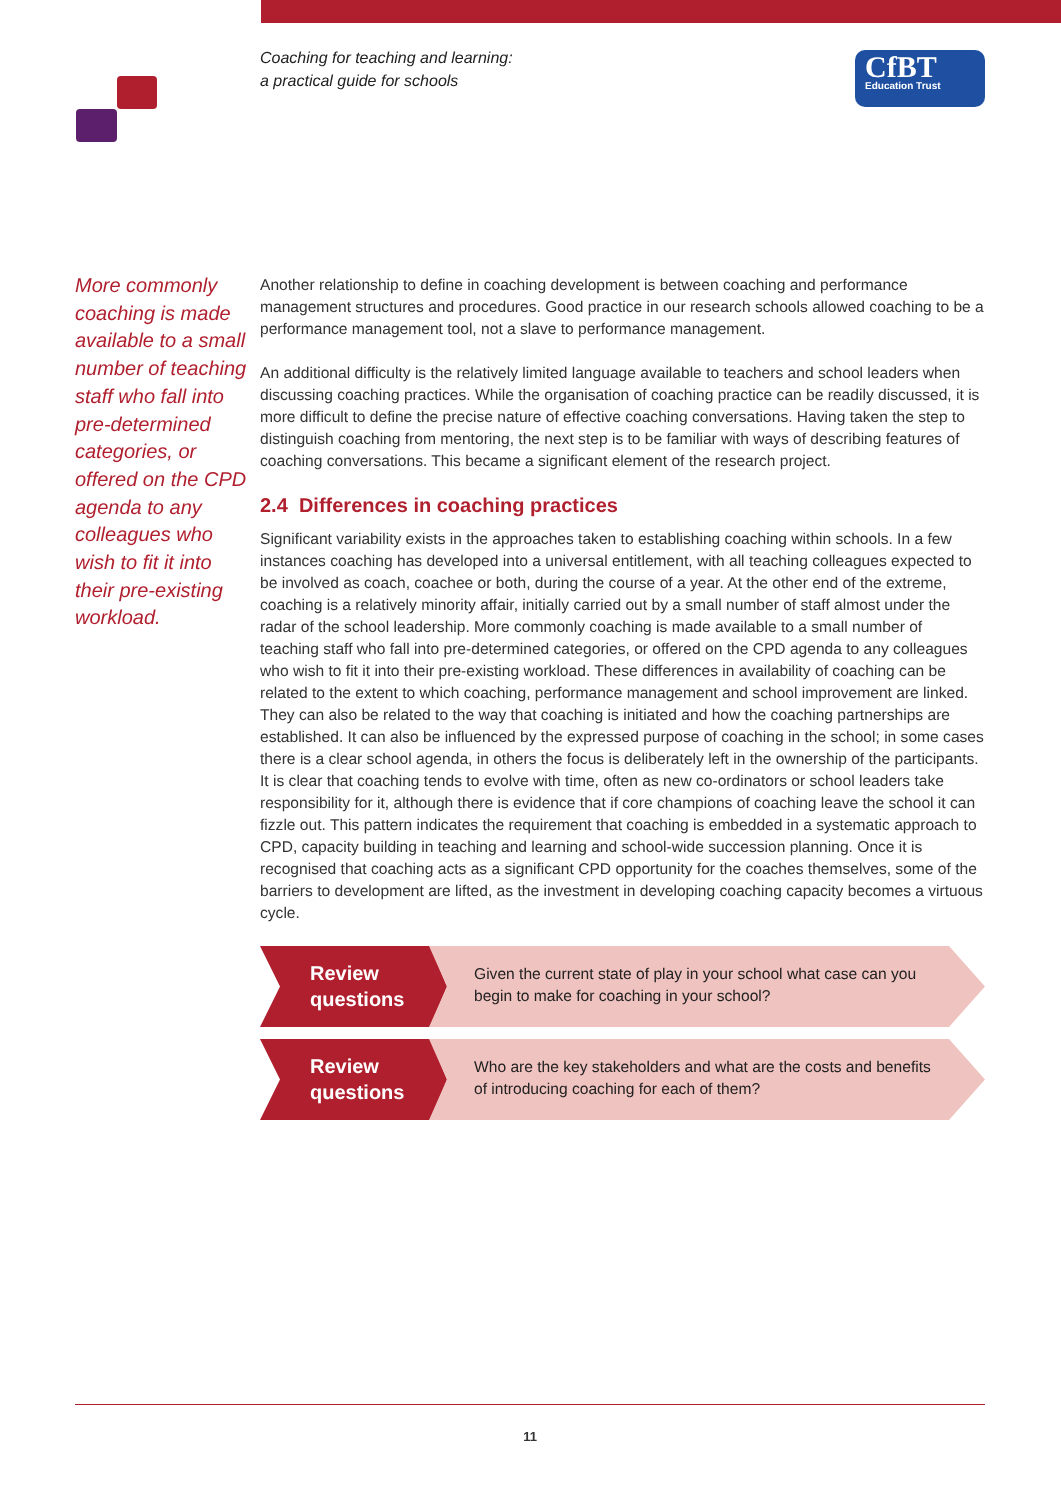Coaching for teaching and learning:
a practical guide for schools
CfBT
Education Trust
More commonly coaching is made available to a small number of teaching staff who fall into pre-determined categories, or offered on the CPD agenda to any colleagues who wish to fit it into their pre-existing workload.
Another relationship to define in coaching development is between coaching and performance management structures and procedures. Good practice in our research schools allowed coaching to be a performance management tool, not a slave to performance management.
An additional difficulty is the relatively limited language available to teachers and school leaders when discussing coaching practices. While the organisation of coaching practice can be readily discussed, it is more difficult to define the precise nature of effective coaching conversations. Having taken the step to distinguish coaching from mentoring, the next step is to be familiar with ways of describing features of coaching conversations. This became a significant element of the research project.
2.4 Differences in coaching practices
Significant variability exists in the approaches taken to establishing coaching within schools. In a few instances coaching has developed into a universal entitlement, with all teaching colleagues expected to be involved as coach, coachee or both, during the course of a year. At the other end of the extreme, coaching is a relatively minority affair, initially carried out by a small number of staff almost under the radar of the school leadership. More commonly coaching is made available to a small number of teaching staff who fall into pre-determined categories, or offered on the CPD agenda to any colleagues who wish to fit it into their pre-existing workload. These differences in availability of coaching can be related to the extent to which coaching, performance management and school improvement are linked. They can also be related to the way that coaching is initiated and how the coaching partnerships are established. It can also be influenced by the expressed purpose of coaching in the school; in some cases there is a clear school agenda, in others the focus is deliberately left in the ownership of the participants. It is clear that coaching tends to evolve with time, often as new co-ordinators or school leaders take responsibility for it, although there is evidence that if core champions of coaching leave the school it can fizzle out. This pattern indicates the requirement that coaching is embedded in a systematic approach to CPD, capacity building in teaching and learning and school-wide succession planning. Once it is recognised that coaching acts as a significant CPD opportunity for the coaches themselves, some of the barriers to development are lifted, as the investment in developing coaching capacity becomes a virtuous cycle.
Review questions
Given the current state of play in your school what case can you begin to make for coaching in your school?
Review questions
Who are the key stakeholders and what are the costs and benefits of introducing coaching for each of them?
11